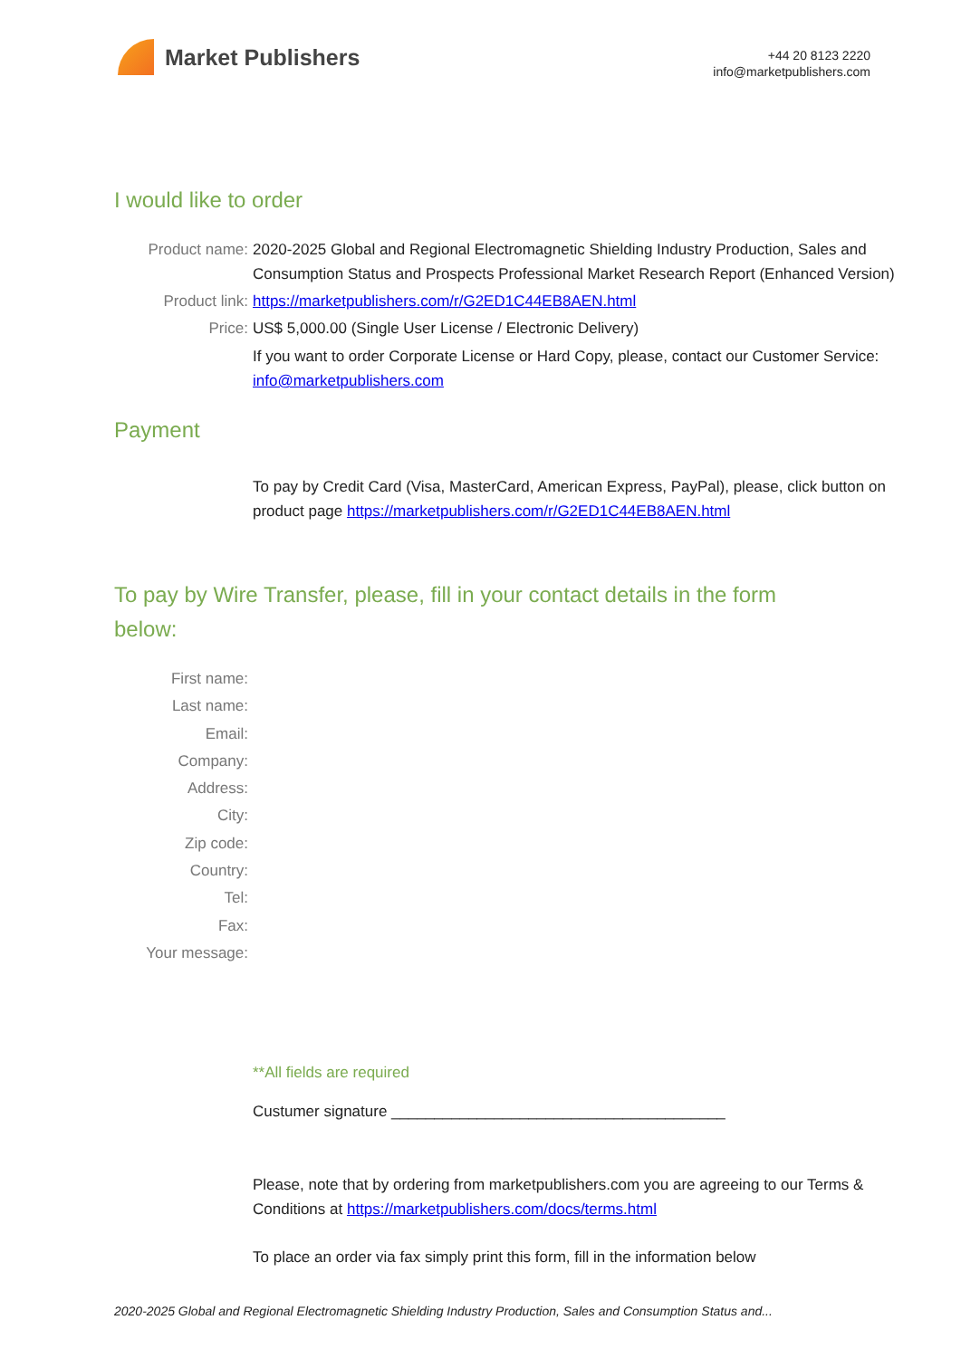Market Publishers
+44 20 8123 2220
info@marketpublishers.com
I would like to order
Product name: 2020-2025 Global and Regional Electromagnetic Shielding Industry Production, Sales and Consumption Status and Prospects Professional Market Research Report (Enhanced Version)
Product link: https://marketpublishers.com/r/G2ED1C44EB8AEN.html
Price: US$ 5,000.00 (Single User License / Electronic Delivery)
If you want to order Corporate License or Hard Copy, please, contact our Customer Service:
info@marketpublishers.com
Payment
To pay by Credit Card (Visa, MasterCard, American Express, PayPal), please, click button on product page https://marketpublishers.com/r/G2ED1C44EB8AEN.html
To pay by Wire Transfer, please, fill in your contact details in the form below:
First name:
Last name:
Email:
Company:
Address:
City:
Zip code:
Country:
Tel:
Fax:
Your message:
**All fields are required
Custumer signature _______________________________________
Please, note that by ordering from marketpublishers.com you are agreeing to our Terms & Conditions at https://marketpublishers.com/docs/terms.html
To place an order via fax simply print this form, fill in the information below
2020-2025 Global and Regional Electromagnetic Shielding Industry Production, Sales and Consumption Status and...